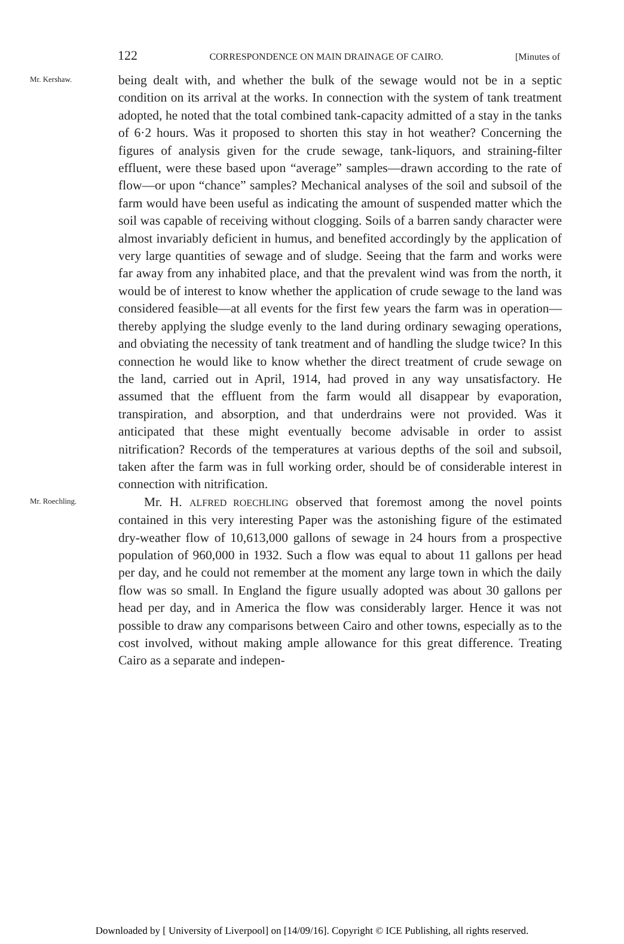122 CORRESPONDENCE ON MAIN DRAINAGE OF CAIRO. [Minutes of
Mr. Kershaw.
being dealt with, and whether the bulk of the sewage would not be in a septic condition on its arrival at the works. In connection with the system of tank treatment adopted, he noted that the total combined tank-capacity admitted of a stay in the tanks of 6·2 hours. Was it proposed to shorten this stay in hot weather? Concerning the figures of analysis given for the crude sewage, tank-liquors, and straining-filter effluent, were these based upon “average” samples—drawn according to the rate of flow—or upon “chance” samples? Mechanical analyses of the soil and subsoil of the farm would have been useful as indicating the amount of suspended matter which the soil was capable of receiving without clogging. Soils of a barren sandy character were almost invariably deficient in humus, and benefited accordingly by the application of very large quantities of sewage and of sludge. Seeing that the farm and works were far away from any inhabited place, and that the prevalent wind was from the north, it would be of interest to know whether the application of crude sewage to the land was considered feasible—at all events for the first few years the farm was in operation—thereby applying the sludge evenly to the land during ordinary sewaging operations, and obviating the necessity of tank treatment and of handling the sludge twice? In this connection he would like to know whether the direct treatment of crude sewage on the land, carried out in April, 1914, had proved in any way unsatisfactory. He assumed that the effluent from the farm would all disappear by evaporation, transpiration, and absorption, and that underdrains were not provided. Was it anticipated that these might eventually become advisable in order to assist nitrification? Records of the temperatures at various depths of the soil and subsoil, taken after the farm was in full working order, should be of considerable interest in connection with nitrification.
Mr. Roechling.
Mr. H. ALFRED ROECHLING observed that foremost among the novel points contained in this very interesting Paper was the astonishing figure of the estimated dry-weather flow of 10,613,000 gallons of sewage in 24 hours from a prospective population of 960,000 in 1932. Such a flow was equal to about 11 gallons per head per day, and he could not remember at the moment any large town in which the daily flow was so small. In England the figure usually adopted was about 30 gallons per head per day, and in America the flow was considerably larger. Hence it was not possible to draw any comparisons between Cairo and other towns, especially as to the cost involved, without making ample allowance for this great difference. Treating Cairo as a separate and indepen-
Downloaded by [ University of Liverpool] on [14/09/16]. Copyright © ICE Publishing, all rights reserved.